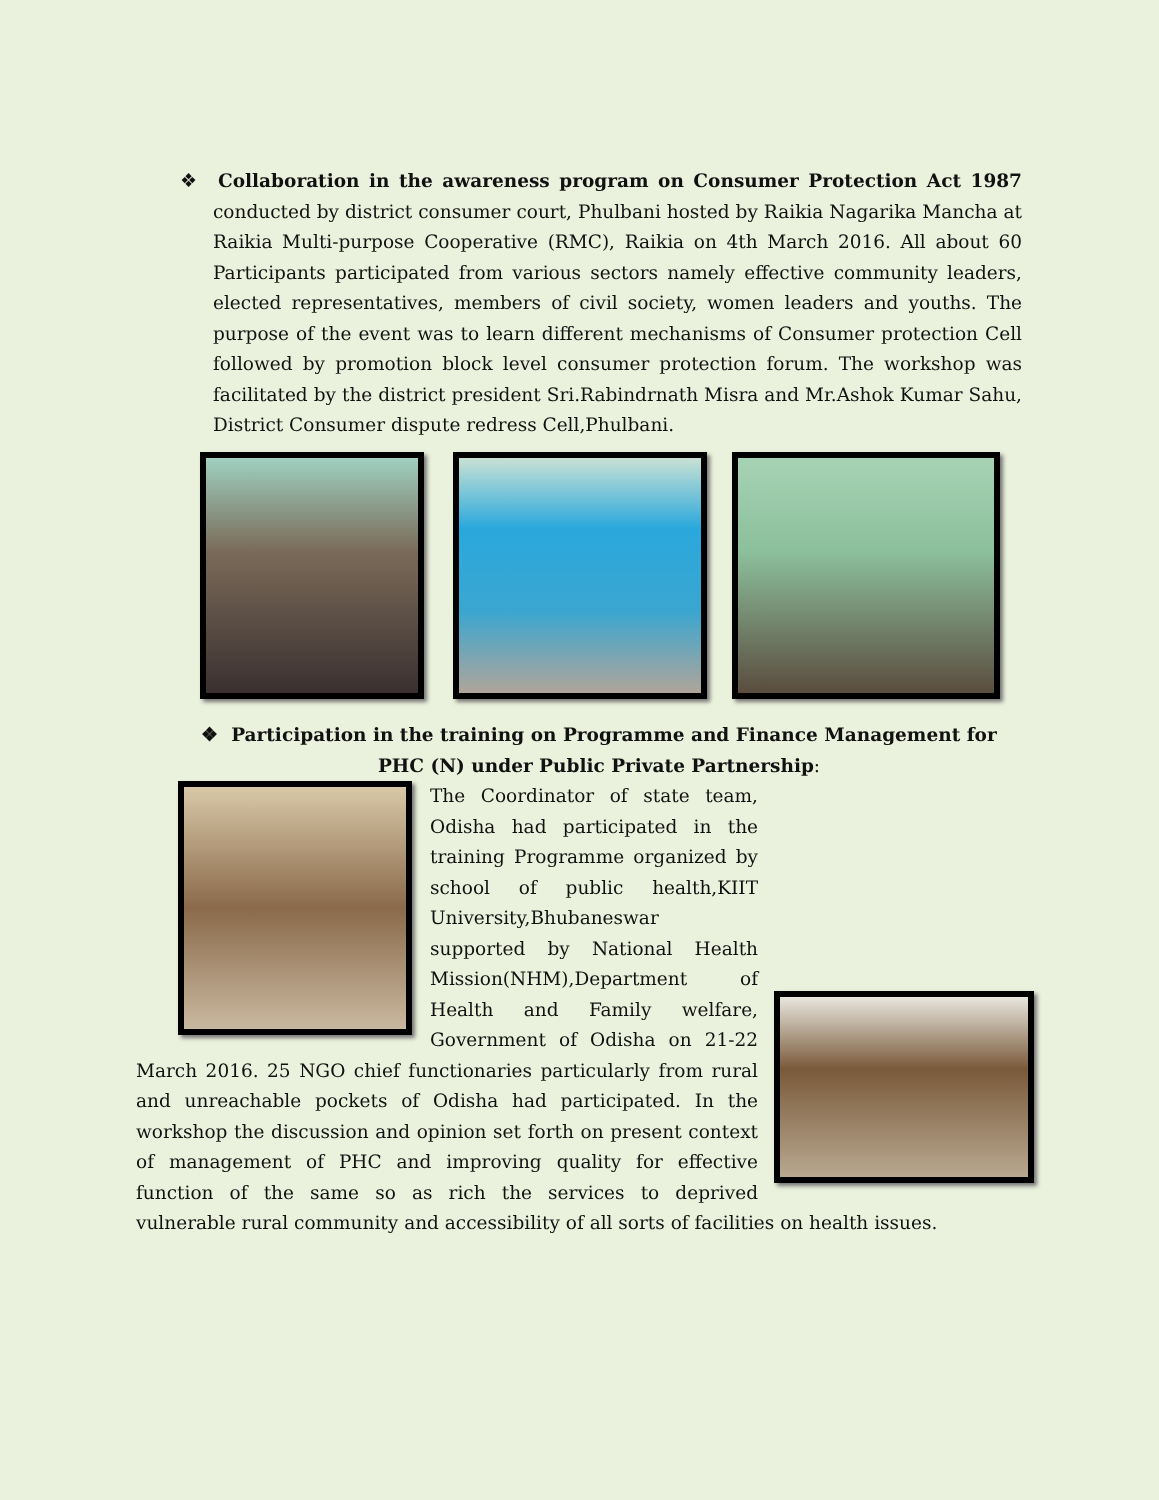❖ Collaboration in the awareness program on Consumer Protection Act 1987 conducted by district consumer court, Phulbani hosted by Raikia Nagarika Mancha at Raikia Multi-purpose Cooperative (RMC), Raikia on 4th March 2016. All about 60 Participants participated from various sectors namely effective community leaders, elected representatives, members of civil society, women leaders and youths. The purpose of the event was to learn different mechanisms of Consumer protection Cell followed by promotion block level consumer protection forum. The workshop was facilitated by the district president Sri.Rabindrnath Misra and Mr.Ashok Kumar Sahu, District Consumer dispute redress Cell,Phulbani.
❖ Participation in the training on Programme and Finance Management for PHC (N) under Public Private Partnership:
The Coordinator of state team, Odisha had participated in the training Programme organized by school of public health,KIIT University,Bhubaneswar supported by National Health Mission(NHM),Department of Health and Family welfare, Government of Odisha on 21-22 March 2016. 25 NGO chief functionaries particularly from rural and unreachable pockets of Odisha had participated. In the workshop the discussion and opinion set forth on present context of management of PHC and improving quality for effective function of the same so as rich the services to deprived vulnerable rural community and accessibility of all sorts of facilities on health issues.